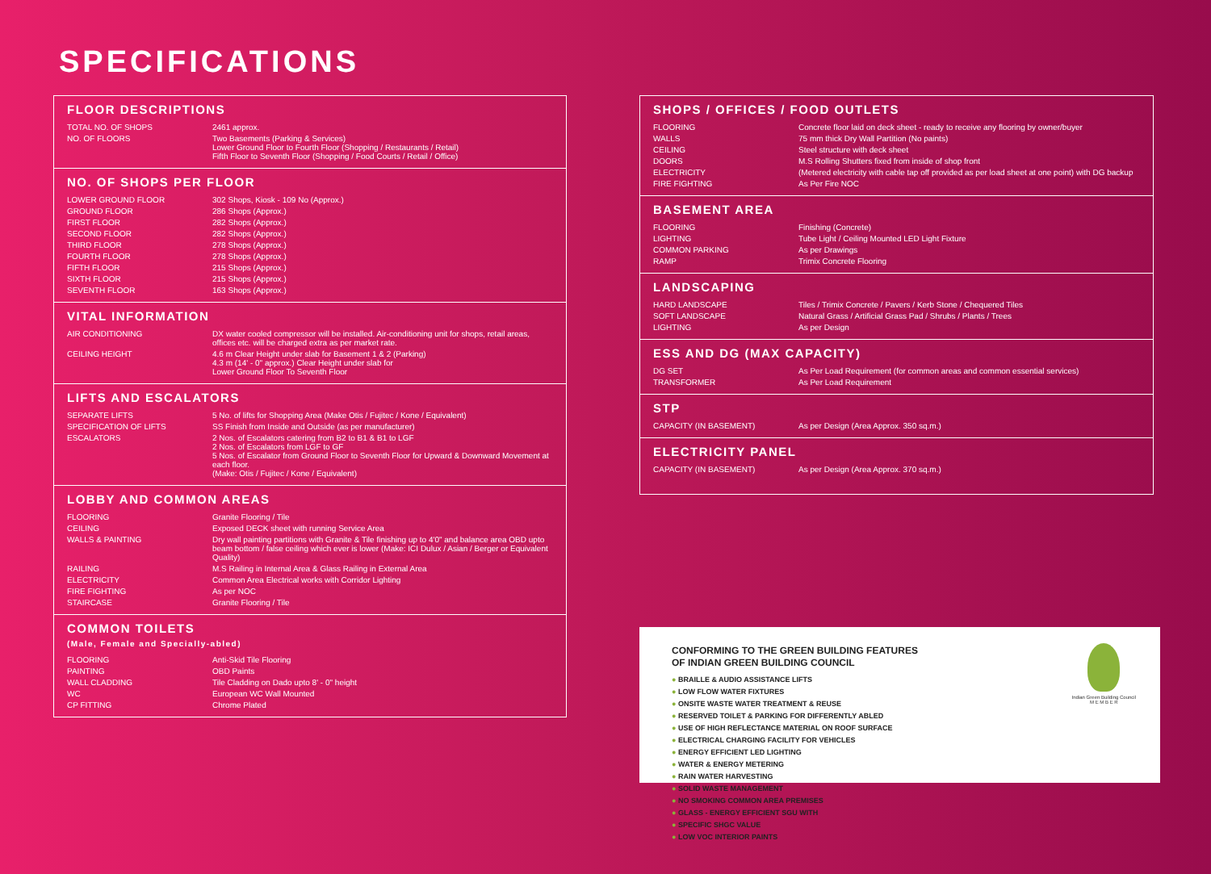SPECIFICATIONS
FLOOR DESCRIPTIONS
| TOTAL NO. OF SHOPS | 2461 approx. |
| NO. OF FLOORS | Two Basements (Parking & Services) Lower Ground Floor to Fourth Floor (Shopping / Restaurants / Retail) Fifth Floor to Seventh Floor (Shopping / Food Courts / Retail / Office) |
NO. OF SHOPS PER FLOOR
| LOWER GROUND FLOOR | 302 Shops, Kiosk - 109 No (Approx.) |
| GROUND FLOOR | 286 Shops (Approx.) |
| FIRST FLOOR | 282 Shops (Approx.) |
| SECOND FLOOR | 282 Shops (Approx.) |
| THIRD FLOOR | 278 Shops (Approx.) |
| FOURTH FLOOR | 278 Shops (Approx.) |
| FIFTH FLOOR | 215 Shops (Approx.) |
| SIXTH FLOOR | 215 Shops (Approx.) |
| SEVENTH FLOOR | 163 Shops (Approx.) |
VITAL INFORMATION
| AIR CONDITIONING | DX water cooled compressor will be installed. Air-conditioning unit for shops, retail areas, offices etc. will be charged extra as per market rate. |
| CEILING HEIGHT | 4.6 m Clear Height under slab for Basement 1 & 2 (Parking) 4.3 m (14' - 0" approx.) Clear Height under slab for Lower Ground Floor To Seventh Floor |
LIFTS AND ESCALATORS
| SEPARATE LIFTS | 5 No. of lifts for Shopping Area (Make Otis / Fujitec / Kone / Equivalent) |
| SPECIFICATION OF LIFTS | SS Finish from Inside and Outside (as per manufacturer) |
| ESCALATORS | 2 Nos. of Escalators catering from B2 to B1 & B1 to LGF 2 Nos. of Escalators from LGF to GF 5 Nos. of Escalator from Ground Floor to Seventh Floor for Upward & Downward Movement at each floor. (Make: Otis / Fujitec / Kone / Equivalent) |
LOBBY AND COMMON AREAS
| FLOORING | Granite Flooring / Tile |
| CEILING | Exposed DECK sheet with running Service Area |
| WALLS & PAINTING | Dry wall painting partitions with Granite & Tile finishing up to 4'0" and balance area OBD upto beam bottom / false ceiling which ever is lower (Make: ICI Dulux / Asian / Berger or Equivalent Quality) |
| RAILING | M.S Railing in Internal Area & Glass Railing in External Area |
| ELECTRICITY | Common Area Electrical works with Corridor Lighting |
| FIRE FIGHTING | As per NOC |
| STAIRCASE | Granite Flooring / Tile |
COMMON TOILETS
(Male, Female and Specially-abled)
| FLOORING | Anti-Skid Tile Flooring |
| PAINTING | OBD Paints |
| WALL CLADDING | Tile Cladding on Dado upto 8' - 0" height |
| WC | European WC Wall Mounted |
| CP FITTING | Chrome Plated |
SHOPS / OFFICES / FOOD OUTLETS
| FLOORING | Concrete floor laid on deck sheet - ready to receive any flooring by owner/buyer |
| WALLS | 75 mm thick Dry Wall Partition (No paints) |
| CEILING | Steel structure with deck sheet |
| DOORS | M.S Rolling Shutters fixed from inside of shop front |
| ELECTRICITY | (Metered electricity with cable tap off provided as per load sheet at one point) with DG backup |
| FIRE FIGHTING | As Per Fire NOC |
BASEMENT AREA
| FLOORING | Finishing (Concrete) |
| LIGHTING | Tube Light / Ceiling Mounted LED Light Fixture |
| COMMON PARKING | As per Drawings |
| RAMP | Trimix Concrete Flooring |
LANDSCAPING
| HARD LANDSCAPE | Tiles / Trimix Concrete / Pavers / Kerb Stone / Chequered Tiles |
| SOFT LANDSCAPE | Natural Grass / Artificial Grass Pad / Shrubs / Plants / Trees |
| LIGHTING | As per Design |
ESS AND DG (MAX CAPACITY)
| DG SET | As Per Load Requirement (for common areas and common essential services) |
| TRANSFORMER | As Per Load Requirement |
STP
| CAPACITY (IN BASEMENT) | As per Design (Area Approx. 350 sq.m.) |
ELECTRICITY PANEL
| CAPACITY (IN BASEMENT) | As per Design (Area Approx. 370 sq.m.) |
CONFORMING TO THE GREEN BUILDING FEATURES
OF INDIAN GREEN BUILDING COUNCIL
● BRAILLE & AUDIO ASSISTANCE LIFTS
● LOW FLOW WATER FIXTURES
● ONSITE WASTE WATER TREATMENT & REUSE
● RESERVED TOILET & PARKING FOR DIFFERENTLY ABLED
● USE OF HIGH REFLECTANCE MATERIAL ON ROOF SURFACE
● ELECTRICAL CHARGING FACILITY FOR VEHICLES
● ENERGY EFFICIENT LED LIGHTING
● WATER & ENERGY METERING
● RAIN WATER HARVESTING
● SOLID WASTE MANAGEMENT
● NO SMOKING COMMON AREA PREMISES
● GLASS - ENERGY EFFICIENT SGU WITH
● SPECIFIC SHGC VALUE
● LOW VOC INTERIOR PAINTS
Indian Green Building Council
M E M B E R